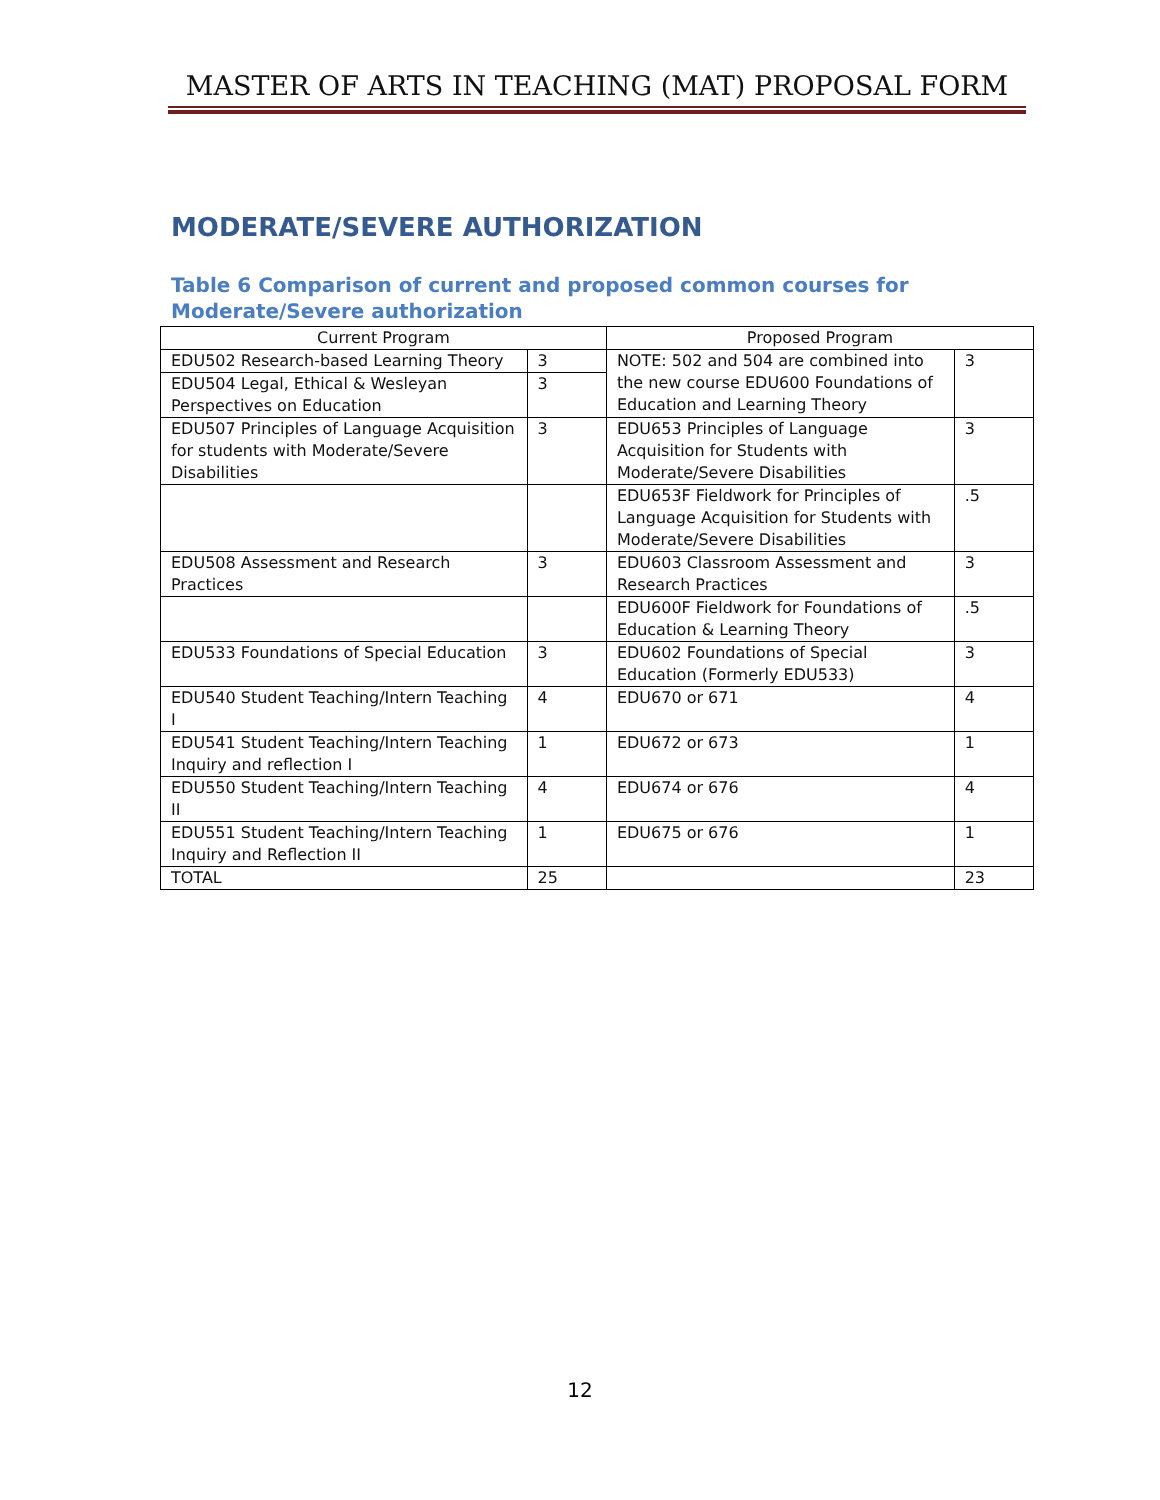MASTER OF ARTS IN TEACHING (MAT) PROPOSAL FORM
MODERATE/SEVERE AUTHORIZATION
Table 6 Comparison of current and proposed common courses for Moderate/Severe authorization
| Current Program | | Proposed Program | |
| --- | --- | --- | --- |
| EDU502 Research-based Learning Theory | 3 | NOTE: 502 and 504 are combined into the new course EDU600 Foundations of Education and Learning Theory | 3 |
| EDU504 Legal, Ethical & Wesleyan Perspectives on Education | 3 | | |
| EDU507 Principles of Language Acquisition for students with Moderate/Severe Disabilities | 3 | EDU653 Principles of Language Acquisition for Students with Moderate/Severe Disabilities | 3 |
| | | EDU653F Fieldwork for Principles of Language Acquisition for Students with Moderate/Severe Disabilities | .5 |
| EDU508 Assessment and Research Practices | 3 | EDU603 Classroom Assessment and Research Practices | 3 |
| | | EDU600F Fieldwork for Foundations of Education & Learning Theory | .5 |
| EDU533 Foundations of Special Education | 3 | EDU602 Foundations of Special Education (Formerly EDU533) | 3 |
| EDU540 Student Teaching/Intern Teaching I | 4 | EDU670 or 671 | 4 |
| EDU541 Student Teaching/Intern Teaching Inquiry and reflection I | 1 | EDU672 or 673 | 1 |
| EDU550 Student Teaching/Intern Teaching II | 4 | EDU674 or 676 | 4 |
| EDU551 Student Teaching/Intern Teaching Inquiry and Reflection II | 1 | EDU675 or 676 | 1 |
| TOTAL | 25 | | 23 |
12